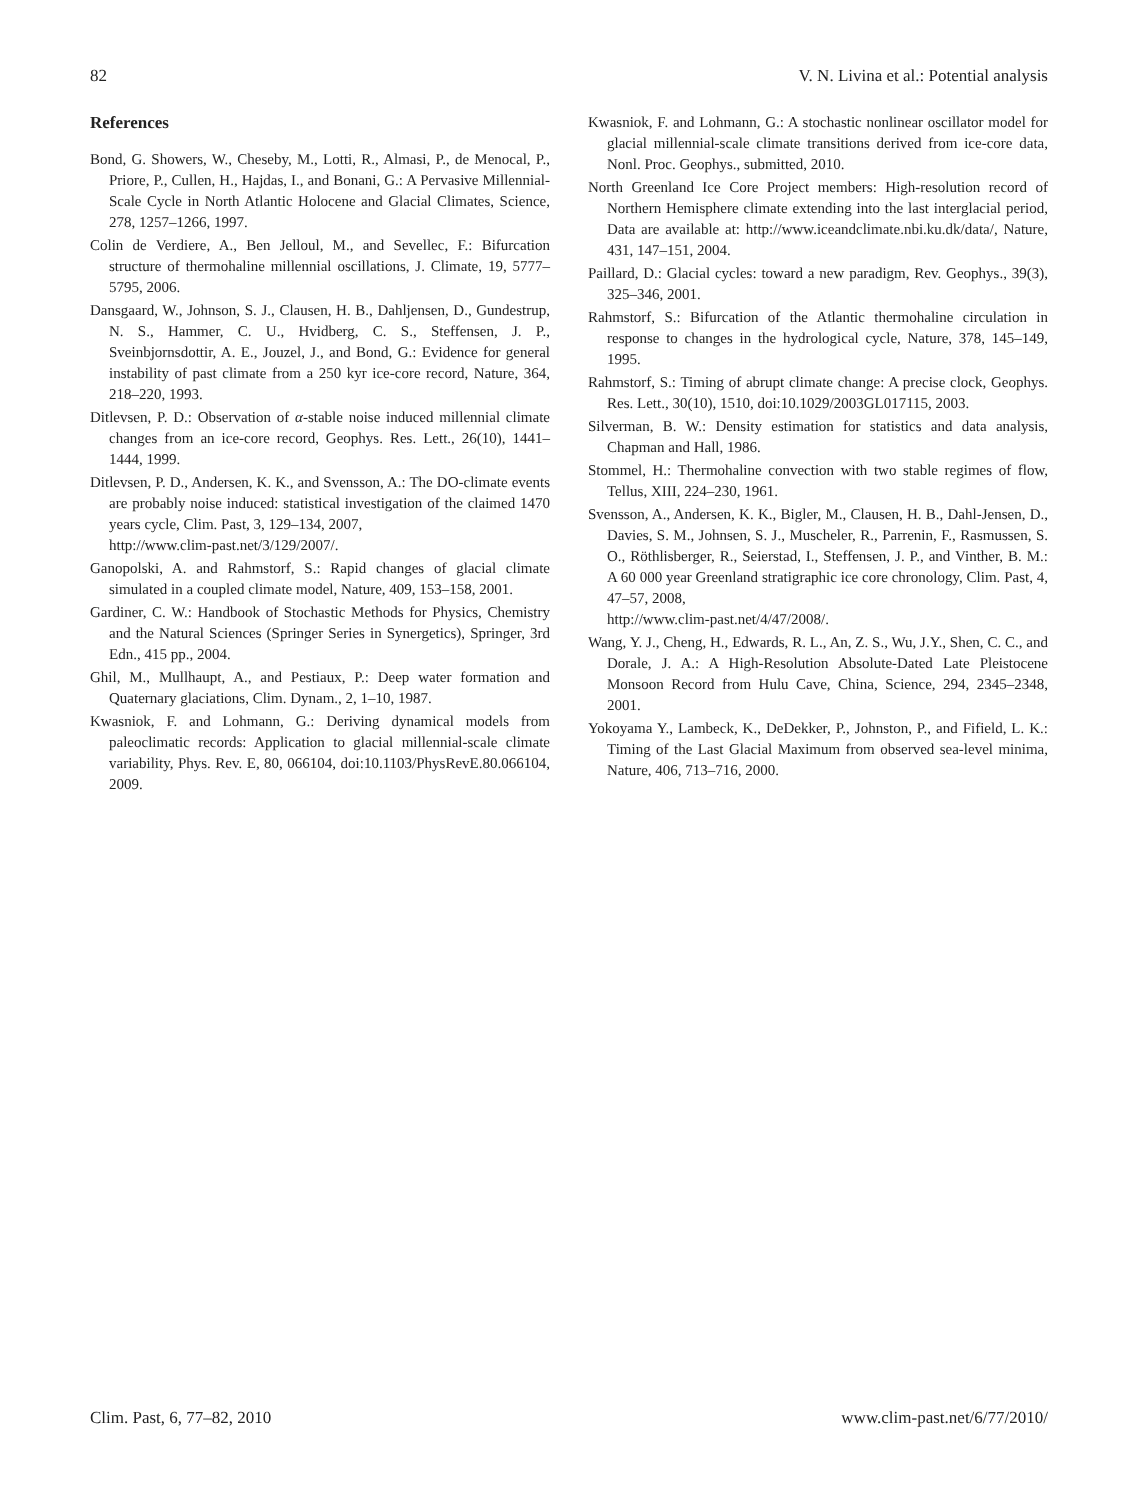82 V. N. Livina et al.: Potential analysis
References
Bond, G. Showers, W., Cheseby, M., Lotti, R., Almasi, P., de Menocal, P., Priore, P., Cullen, H., Hajdas, I., and Bonani, G.: A Pervasive Millennial-Scale Cycle in North Atlantic Holocene and Glacial Climates, Science, 278, 1257–1266, 1997.
Colin de Verdiere, A., Ben Jelloul, M., and Sevellec, F.: Bifurcation structure of thermohaline millennial oscillations, J. Climate, 19, 5777–5795, 2006.
Dansgaard, W., Johnson, S. J., Clausen, H. B., Dahljensen, D., Gundestrup, N. S., Hammer, C. U., Hvidberg, C. S., Steffensen, J. P., Sveinbjornsdottir, A. E., Jouzel, J., and Bond, G.: Evidence for general instability of past climate from a 250 kyr ice-core record, Nature, 364, 218–220, 1993.
Ditlevsen, P. D.: Observation of α-stable noise induced millennial climate changes from an ice-core record, Geophys. Res. Lett., 26(10), 1441–1444, 1999.
Ditlevsen, P. D., Andersen, K. K., and Svensson, A.: The DO-climate events are probably noise induced: statistical investigation of the claimed 1470 years cycle, Clim. Past, 3, 129–134, 2007,
http://www.clim-past.net/3/129/2007/.
Ganopolski, A. and Rahmstorf, S.: Rapid changes of glacial climate simulated in a coupled climate model, Nature, 409, 153–158, 2001.
Gardiner, C. W.: Handbook of Stochastic Methods for Physics, Chemistry and the Natural Sciences (Springer Series in Synergetics), Springer, 3rd Edn., 415 pp., 2004.
Ghil, M., Mullhaupt, A., and Pestiaux, P.: Deep water formation and Quaternary glaciations, Clim. Dynam., 2, 1–10, 1987.
Kwasniok, F. and Lohmann, G.: Deriving dynamical models from paleoclimatic records: Application to glacial millennial-scale climate variability, Phys. Rev. E, 80, 066104, doi:10.1103/PhysRevE.80.066104, 2009.
Kwasniok, F. and Lohmann, G.: A stochastic nonlinear oscillator model for glacial millennial-scale climate transitions derived from ice-core data, Nonl. Proc. Geophys., submitted, 2010.
North Greenland Ice Core Project members: High-resolution record of Northern Hemisphere climate extending into the last interglacial period, Data are available at: http://www.iceandclimate.nbi.ku.dk/data/, Nature, 431, 147–151, 2004.
Paillard, D.: Glacial cycles: toward a new paradigm, Rev. Geophys., 39(3), 325–346, 2001.
Rahmstorf, S.: Bifurcation of the Atlantic thermohaline circulation in response to changes in the hydrological cycle, Nature, 378, 145–149, 1995.
Rahmstorf, S.: Timing of abrupt climate change: A precise clock, Geophys. Res. Lett., 30(10), 1510, doi:10.1029/2003GL017115, 2003.
Silverman, B. W.: Density estimation for statistics and data analysis, Chapman and Hall, 1986.
Stommel, H.: Thermohaline convection with two stable regimes of flow, Tellus, XIII, 224–230, 1961.
Svensson, A., Andersen, K. K., Bigler, M., Clausen, H. B., Dahl-Jensen, D., Davies, S. M., Johnsen, S. J., Muscheler, R., Parrenin, F., Rasmussen, S. O., Röthlisberger, R., Seierstad, I., Steffensen, J. P., and Vinther, B. M.: A 60 000 year Greenland stratigraphic ice core chronology, Clim. Past, 4, 47–57, 2008,
http://www.clim-past.net/4/47/2008/.
Wang, Y. J., Cheng, H., Edwards, R. L., An, Z. S., Wu, J.Y., Shen, C. C., and Dorale, J. A.: A High-Resolution Absolute-Dated Late Pleistocene Monsoon Record from Hulu Cave, China, Science, 294, 2345–2348, 2001.
Yokoyama Y., Lambeck, K., DeDekker, P., Johnston, P., and Fifield, L. K.: Timing of the Last Glacial Maximum from observed sea-level minima, Nature, 406, 713–716, 2000.
Clim. Past, 6, 77–82, 2010 www.clim-past.net/6/77/2010/